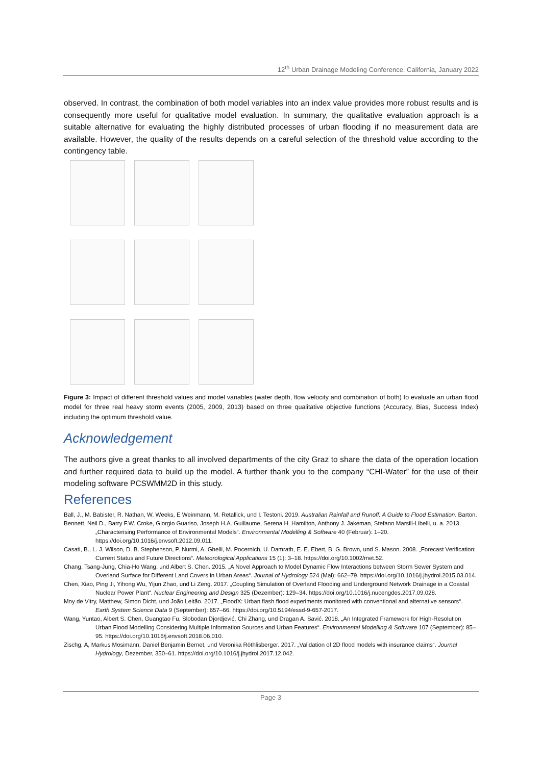12<sup>th</sup> Urban Drainage Modeling Conference, California, January 2022
observed. In contrast, the combination of both model variables into an index value provides more robust results and is consequently more useful for qualitative model evaluation. In summary, the qualitative evaluation approach is a suitable alternative for evaluating the highly distributed processes of urban flooding if no measurement data are available. However, the quality of the results depends on a careful selection of the threshold value according to the contingency table.
Figure 3: Impact of different threshold values and model variables (water depth, flow velocity and combination of both) to evaluate an urban flood model for three real heavy storm events (2005, 2009, 2013) based on three qualitative objective functions (Accuracy, Bias, Success Index) including the optimum threshold value.
Acknowledgement
The authors give a great thanks to all involved departments of the city Graz to share the data of the operation location and further required data to build up the model. A further thank you to the company “CHI-Water” for the use of their modeling software PCSWMM2D in this study.
References
Ball, J., M. Babister, R. Nathan, W. Weeks, E Weinmann, M. Retallick, und I. Testoni. 2019. Australian Rainfall and Runoff: A Guide to Flood Estimation. Barton.
Bennett, Neil D., Barry F.W. Croke, Giorgio Guariso, Joseph H.A. Guillaume, Serena H. Hamilton, Anthony J. Jakeman, Stefano Marsili-Libelli, u. a. 2013. „Characterising Performance of Environmental Models“. Environmental Modelling & Software 40 (Februar): 1–20. https://doi.org/10.1016/j.envsoft.2012.09.011.
Casati, B., L. J. Wilson, D. B. Stephenson, P. Nurmi, A. Ghelli, M. Pocernich, U. Damrath, E. E. Ebert, B. G. Brown, und S. Mason. 2008. „Forecast Verification: Current Status and Future Directions“. Meteorological Applications 15 (1): 3–18. https://doi.org/10.1002/met.52.
Chang, Tsang-Jung, Chia-Ho Wang, und Albert S. Chen. 2015. „A Novel Approach to Model Dynamic Flow Interactions between Storm Sewer System and Overland Surface for Different Land Covers in Urban Areas“. Journal of Hydrology 524 (Mai): 662–79. https://doi.org/10.1016/j.jhydrol.2015.03.014.
Chen, Xiao, Ping Ji, Yihong Wu, Yijun Zhao, und Li Zeng. 2017. „Coupling Simulation of Overland Flooding and Underground Network Drainage in a Coastal Nuclear Power Plant“. Nuclear Engineering and Design 325 (Dezember): 129–34. https://doi.org/10.1016/j.nucengdes.2017.09.028.
Moy de Vitry, Matthew, Simon Dicht, und João Leitão. 2017. „FloodX: Urban flash flood experiments monitored with conventional and alternative sensors“. Earth System Science Data 9 (September): 657–66. https://doi.org/10.5194/essd-9-657-2017.
Wang, Yuntao, Albert S. Chen, Guangtao Fu, Slobodan Djordjević, Chi Zhang, und Dragan A. Savić. 2018. „An Integrated Framework for High-Resolution Urban Flood Modelling Considering Multiple Information Sources and Urban Features“. Environmental Modelling & Software 107 (September): 85–95. https://doi.org/10.1016/j.envsoft.2018.06.010.
Zischg, A, Markus Mosimann, Daniel Benjamin Bernet, und Veronika Röthlisberger. 2017. „Validation of 2D flood models with insurance claims“. Journal Hydrology, Dezember, 350–61. https://doi.org/10.1016/j.jhydrol.2017.12.042.
Page 3